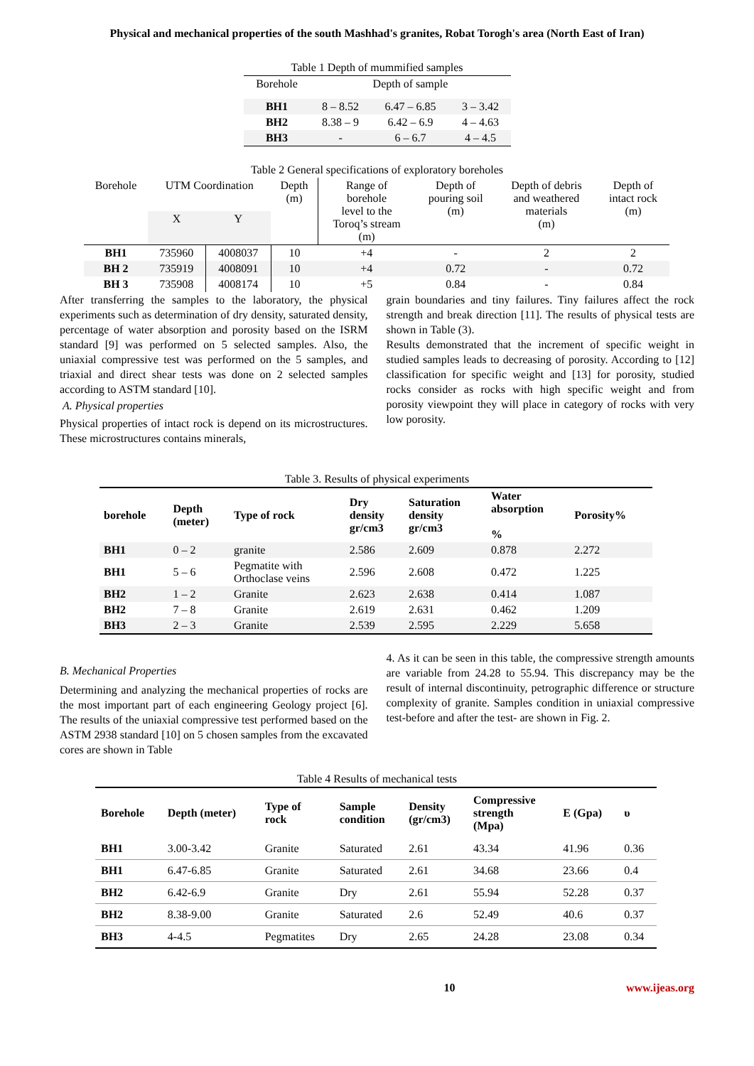Physical and mechanical properties of the south Mashhad's granites, Robat Torogh's area (North East of Iran)
Table 1 Depth of mummified samples
| Borehole | Depth of sample | | |
| BH1 | 8 – 8.52 | 6.47 – 6.85 | 3 – 3.42 |
| BH2 | 8.38 – 9 | 6.42 – 6.9 | 4 – 4.63 |
| BH3 | - | 6 – 6.7 | 4 – 4.5 |
Table 2 General specifications of exploratory boreholes
| Borehole | UTM Coordination | | Depth (m) | Range of borehole level to the Toroq’s stream (m) | Depth of pouring soil (m) | Depth of debris and weathered materials (m) | Depth of intact rock (m) |
| --- | --- | --- | --- | --- | --- | --- | --- |
| | X | Y | | | | | |
| BH1 | 735960 | 4008037 | 10 | +4 | - | 2 | 2 |
| BH 2 | 735919 | 4008091 | 10 | +4 | 0.72 | - | 0.72 |
| BH 3 | 735908 | 4008174 | 10 | +5 | 0.84 | - | 0.84 |
After transferring the samples to the laboratory, the physical experiments such as determination of dry density, saturated density, percentage of water absorption and porosity based on the ISRM standard [9] was performed on 5 selected samples. Also, the uniaxial compressive test was performed on the 5 samples, and triaxial and direct shear tests was done on 2 selected samples according to ASTM standard [10].
A. Physical properties
Physical properties of intact rock is depend on its microstructures. These microstructures contains minerals,
grain boundaries and tiny failures. Tiny failures affect the rock strength and break direction [11]. The results of physical tests are shown in Table (3).
Results demonstrated that the increment of specific weight in studied samples leads to decreasing of porosity. According to [12] classification for specific weight and [13] for porosity, studied rocks consider as rocks with high specific weight and from porosity viewpoint they will place in category of rocks with very low porosity.
Table 3. Results of physical experiments
| borehole | Depth (meter) | Type of rock | Dry density gr/cm3 | Saturation density gr/cm3 | Water absorption % | Porosity% |
| --- | --- | --- | --- | --- | --- | --- |
| BH1 | 0 – 2 | granite | 2.586 | 2.609 | 0.878 | 2.272 |
| BH1 | 5 – 6 | Pegmatite with Orthoclase veins | 2.596 | 2.608 | 0.472 | 1.225 |
| BH2 | 1 – 2 | Granite | 2.623 | 2.638 | 0.414 | 1.087 |
| BH2 | 7 – 8 | Granite | 2.619 | 2.631 | 0.462 | 1.209 |
| BH3 | 2 – 3 | Granite | 2.539 | 2.595 | 2.229 | 5.658 |
B. Mechanical Properties
Determining and analyzing the mechanical properties of rocks are the most important part of each engineering Geology project [6]. The results of the uniaxial compressive test performed based on the ASTM 2938 standard [10] on 5 chosen samples from the excavated cores are shown in Table
4. As it can be seen in this table, the compressive strength amounts are variable from 24.28 to 55.94. This discrepancy may be the result of internal discontinuity, petrographic difference or structure complexity of granite. Samples condition in uniaxial compressive test-before and after the test- are shown in Fig. 2.
Table 4 Results of mechanical tests
| Borehole | Depth (meter) | Type of rock | Sample condition | Density (gr/cm3) | Compressive strength (Mpa) | E (Gpa) | υ |
| --- | --- | --- | --- | --- | --- | --- | --- |
| BH1 | 3.00-3.42 | Granite | Saturated | 2.61 | 43.34 | 41.96 | 0.36 |
| BH1 | 6.47-6.85 | Granite | Saturated | 2.61 | 34.68 | 23.66 | 0.4 |
| BH2 | 6.42-6.9 | Granite | Dry | 2.61 | 55.94 | 52.28 | 0.37 |
| BH2 | 8.38-9.00 | Granite | Saturated | 2.6 | 52.49 | 40.6 | 0.37 |
| BH3 | 4-4.5 | Pegmatites | Dry | 2.65 | 24.28 | 23.08 | 0.34 |
10 www.ijeas.org